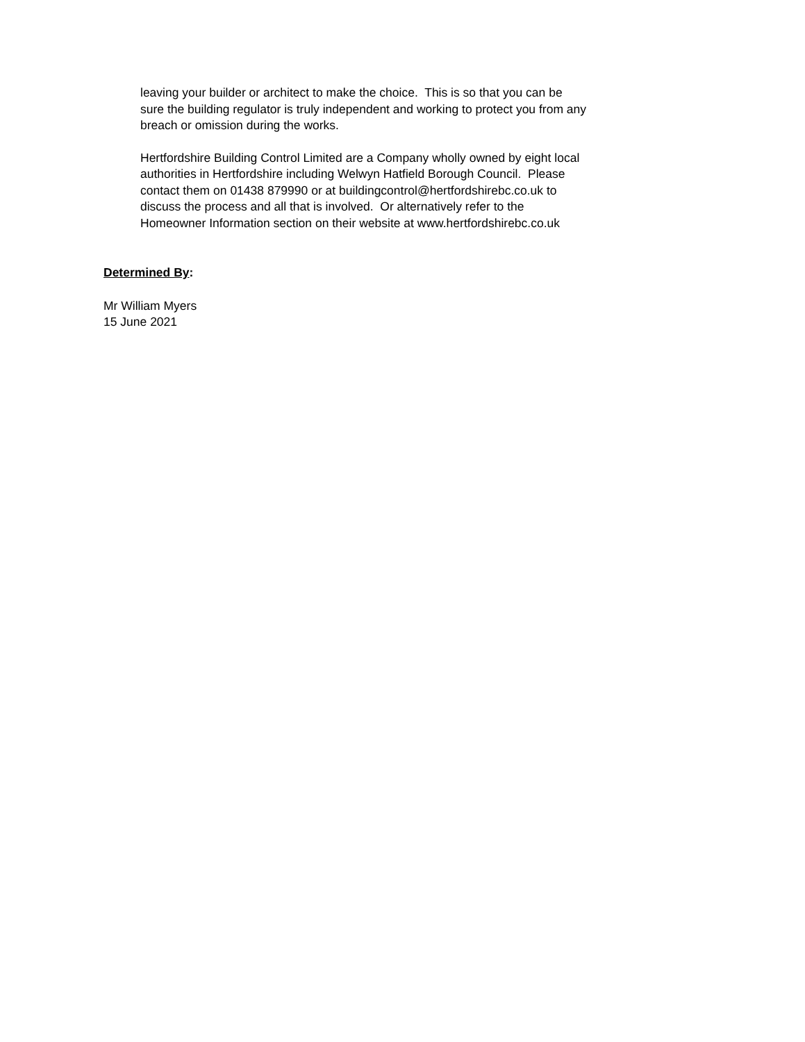leaving your builder or architect to make the choice. This is so that you can be
sure the building regulator is truly independent and working to protect you from any
breach or omission during the works.
Hertfordshire Building Control Limited are a Company wholly owned by eight local
authorities in Hertfordshire including Welwyn Hatfield Borough Council. Please
contact them on 01438 879990 or at buildingcontrol@hertfordshirebc.co.uk to
discuss the process and all that is involved. Or alternatively refer to the
Homeowner Information section on their website at www.hertfordshirebc.co.uk
Determined By:
Mr William Myers
15 June 2021